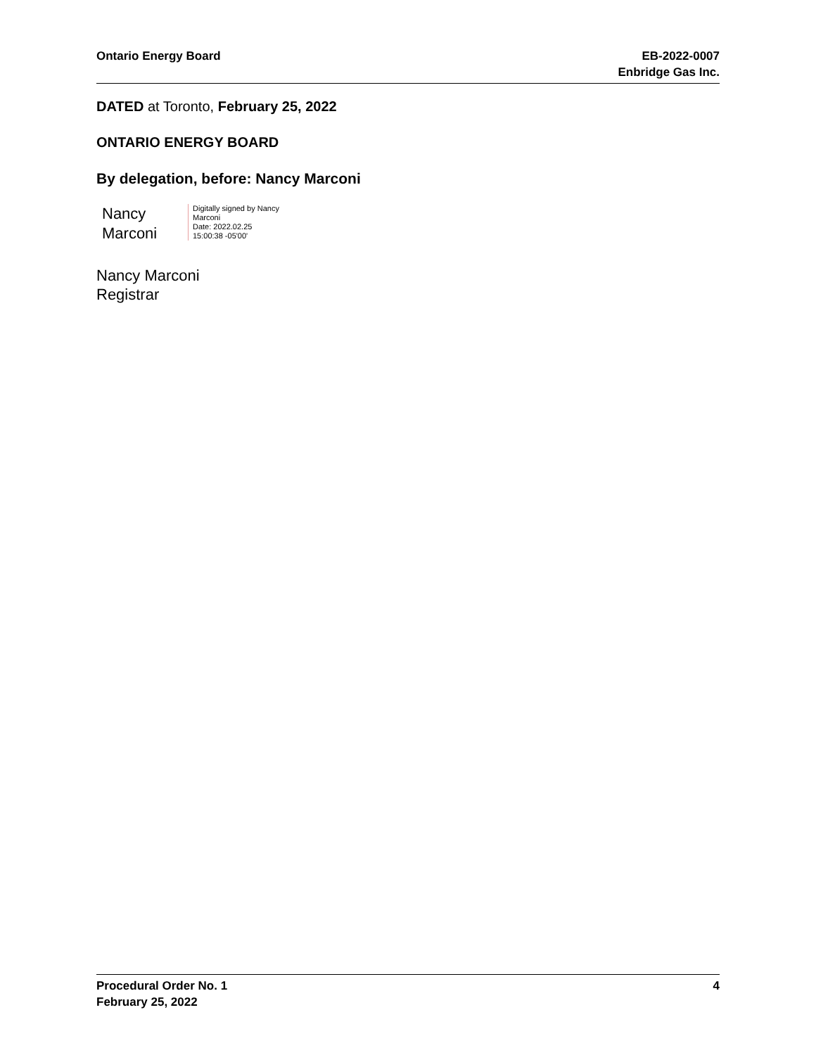Ontario Energy Board EB-2022-0007
Enbridge Gas Inc.
DATED at Toronto, February 25, 2022
ONTARIO ENERGY BOARD
By delegation, before: Nancy Marconi
Nancy
Marconi
Digitally signed by Nancy
Marconi
Date: 2022.02.25
15:00:38 -05'00'
Nancy Marconi
Registrar
Procedural Order No. 1
February 25, 2022
4